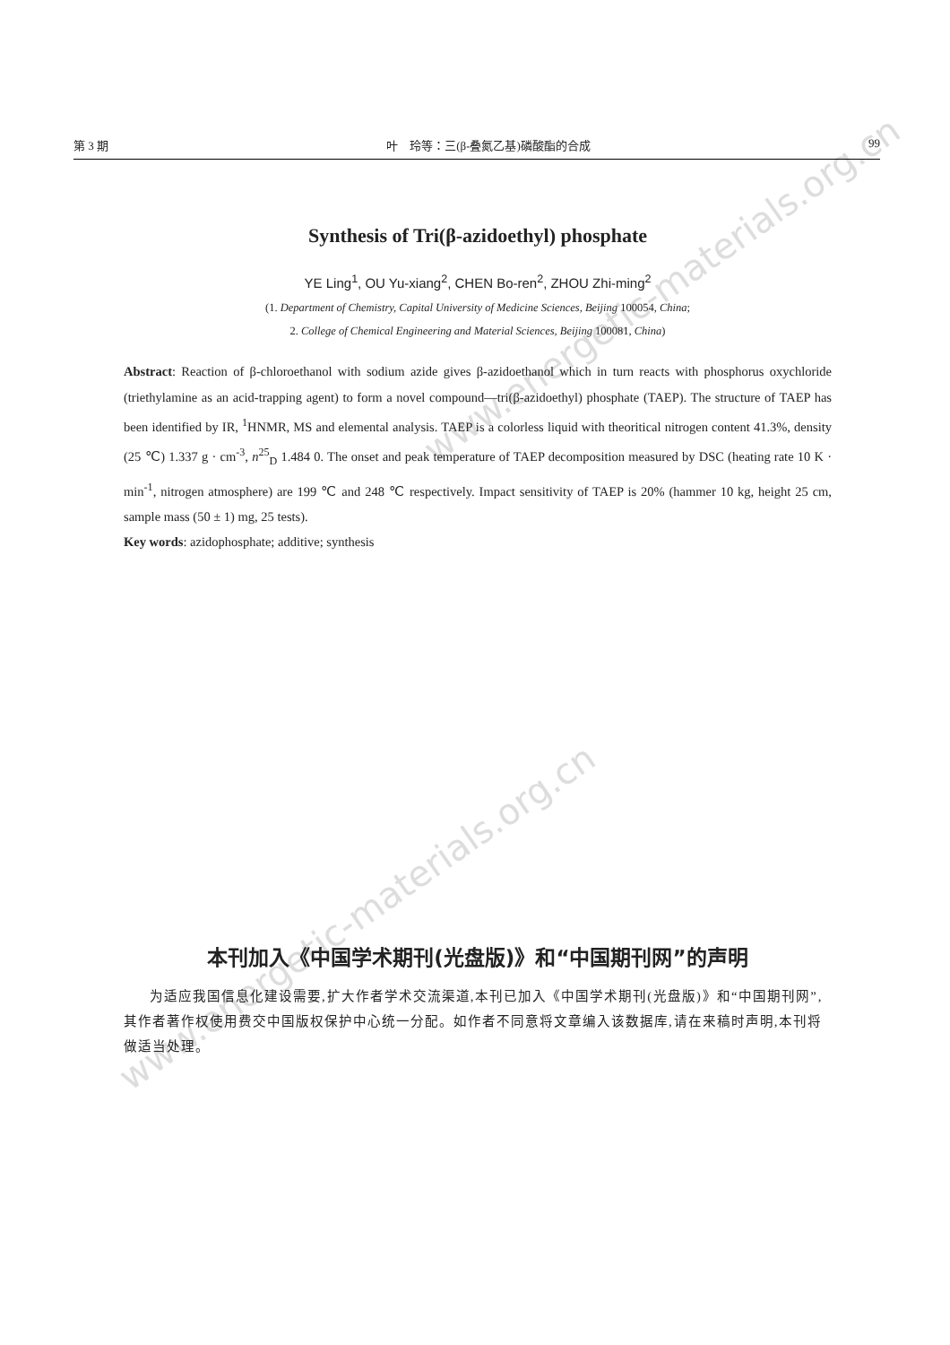www.energetic-materials.org.cn
www.energetic-materials.org.cn
第 3 期 叶　玲等：三(β-叠氮乙基)磷酸酯的合成 99
Synthesis of Tri(β-azidoethyl) phosphate
YE Ling<sup>1</sup>, OU Yu-xiang<sup>2</sup>, CHEN Bo-ren<sup>2</sup>, ZHOU Zhi-ming<sup>2</sup>
(1. Department of Chemistry, Capital University of Medicine Sciences, Beijing 100054, China;
2. College of Chemical Engineering and Material Sciences, Beijing 100081, China)
Abstract: Reaction of β-chloroethanol with sodium azide gives β-azidoethanol which in turn reacts with phosphorus oxychloride (triethylamine as an acid-trapping agent) to form a novel compound—tri(β-azidoethyl) phosphate (TAEP). The structure of TAEP has been identified by IR, <sup>1</sup>HNMR, MS and elemental analysis. TAEP is a colorless liquid with theoritical nitrogen content 41.3%, density (25 ℃) 1.337 g · cm<sup>-3</sup>, n<sup>25</sup><sub>D</sub> 1.484 0. The onset and peak temperature of TAEP decomposition measured by DSC (heating rate 10 K · min<sup>-1</sup>, nitrogen atmosphere) are 199 ℃ and 248 ℃ respectively. Impact sensitivity of TAEP is 20% (hammer 10 kg, height 25 cm, sample mass (50 ± 1) mg, 25 tests).
Key words: azidophosphate; additive; synthesis
本刊加入《中国学术期刊(光盘版)》和“中国期刊网”的声明
为适应我国信息化建设需要,扩大作者学术交流渠道,本刊已加入《中国学术期刊(光盘版)》和“中国期刊网”,其作者著作权使用费交中国版权保护中心统一分配。如作者不同意将文章编入该数据库,请在来稿时声明,本刊将做适当处理。